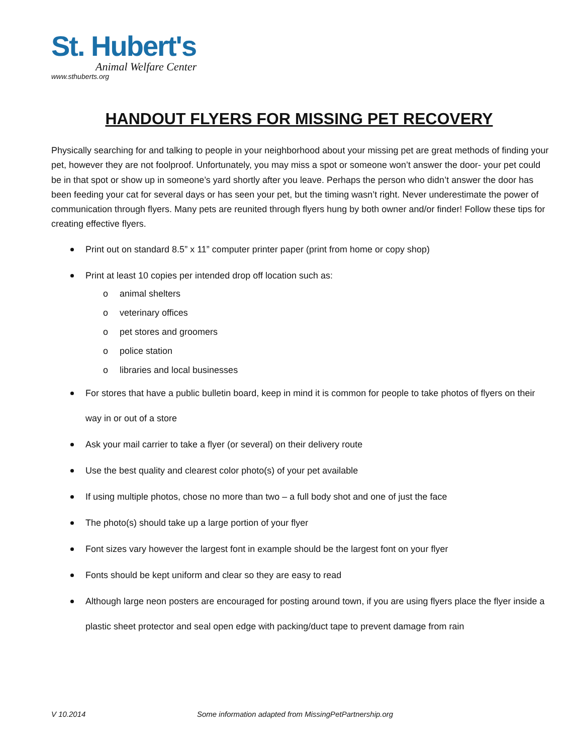St. Hubert's
Animal Welfare Center
www.sthuberts.org
HANDOUT FLYERS FOR MISSING PET RECOVERY
Physically searching for and talking to people in your neighborhood about your missing pet are great methods of finding your pet, however they are not foolproof. Unfortunately, you may miss a spot or someone won’t answer the door- your pet could be in that spot or show up in someone’s yard shortly after you leave. Perhaps the person who didn’t answer the door has been feeding your cat for several days or has seen your pet, but the timing wasn’t right. Never underestimate the power of communication through flyers. Many pets are reunited through flyers hung by both owner and/or finder! Follow these tips for creating effective flyers.
Print out on standard 8.5” x 11” computer printer paper (print from home or copy shop)
Print at least 10 copies per intended drop off location such as:
o animal shelters
o veterinary offices
o pet stores and groomers
o police station
o libraries and local businesses
For stores that have a public bulletin board, keep in mind it is common for people to take photos of flyers on their way in or out of a store
Ask your mail carrier to take a flyer (or several) on their delivery route
Use the best quality and clearest color photo(s) of your pet available
If using multiple photos, chose no more than two – a full body shot and one of just the face
The photo(s) should take up a large portion of your flyer
Font sizes vary however the largest font in example should be the largest font on your flyer
Fonts should be kept uniform and clear so they are easy to read
Although large neon posters are encouraged for posting around town, if you are using flyers place the flyer inside a plastic sheet protector and seal open edge with packing/duct tape to prevent damage from rain
V 10.2014
Some information adapted from MissingPetPartnership.org